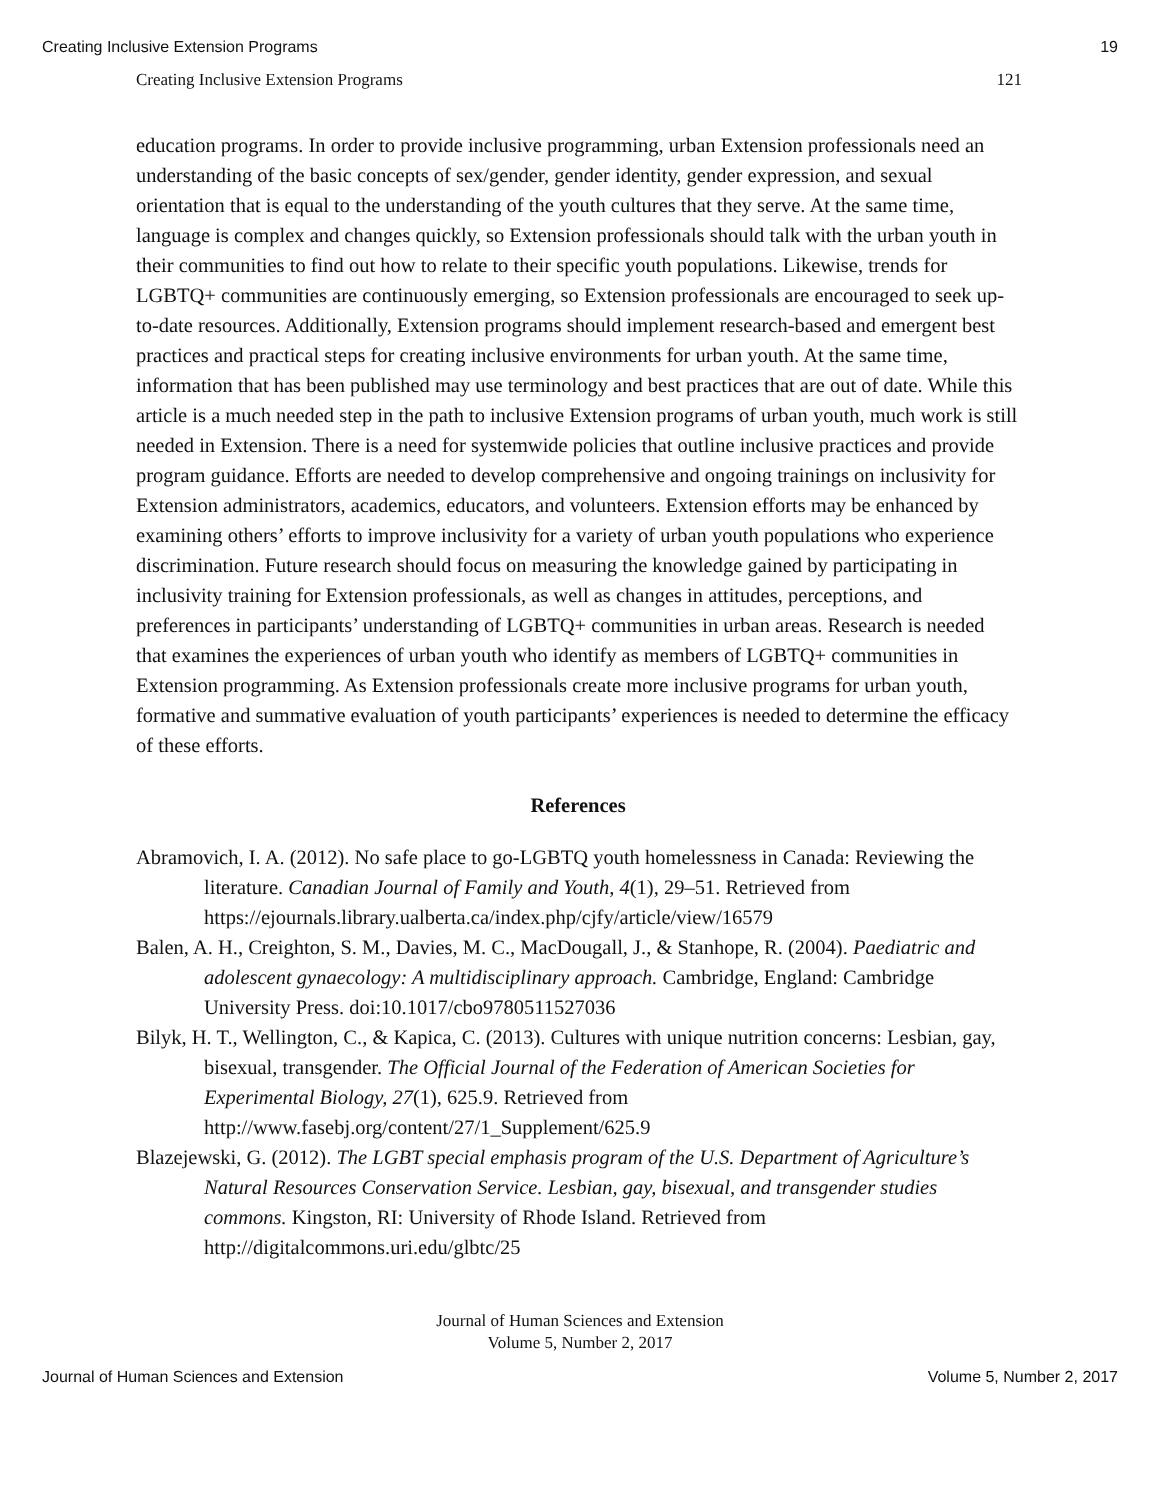Creating Inclusive Extension Programs 19
Creating Inclusive Extension Programs 121
education programs. In order to provide inclusive programming, urban Extension professionals need an understanding of the basic concepts of sex/gender, gender identity, gender expression, and sexual orientation that is equal to the understanding of the youth cultures that they serve. At the same time, language is complex and changes quickly, so Extension professionals should talk with the urban youth in their communities to find out how to relate to their specific youth populations. Likewise, trends for LGBTQ+ communities are continuously emerging, so Extension professionals are encouraged to seek up-to-date resources. Additionally, Extension programs should implement research-based and emergent best practices and practical steps for creating inclusive environments for urban youth. At the same time, information that has been published may use terminology and best practices that are out of date. While this article is a much needed step in the path to inclusive Extension programs of urban youth, much work is still needed in Extension. There is a need for systemwide policies that outline inclusive practices and provide program guidance. Efforts are needed to develop comprehensive and ongoing trainings on inclusivity for Extension administrators, academics, educators, and volunteers. Extension efforts may be enhanced by examining others’ efforts to improve inclusivity for a variety of urban youth populations who experience discrimination. Future research should focus on measuring the knowledge gained by participating in inclusivity training for Extension professionals, as well as changes in attitudes, perceptions, and preferences in participants’ understanding of LGBTQ+ communities in urban areas. Research is needed that examines the experiences of urban youth who identify as members of LGBTQ+ communities in Extension programming. As Extension professionals create more inclusive programs for urban youth, formative and summative evaluation of youth participants’ experiences is needed to determine the efficacy of these efforts.
References
Abramovich, I. A. (2012). No safe place to go-LGBTQ youth homelessness in Canada: Reviewing the literature. Canadian Journal of Family and Youth, 4(1), 29–51. Retrieved from https://ejournals.library.ualberta.ca/index.php/cjfy/article/view/16579
Balen, A. H., Creighton, S. M., Davies, M. C., MacDougall, J., & Stanhope, R. (2004). Paediatric and adolescent gynaecology: A multidisciplinary approach. Cambridge, England: Cambridge University Press. doi:10.1017/cbo9780511527036
Bilyk, H. T., Wellington, C., & Kapica, C. (2013). Cultures with unique nutrition concerns: Lesbian, gay, bisexual, transgender. The Official Journal of the Federation of American Societies for Experimental Biology, 27(1), 625.9. Retrieved from http://www.fasebj.org/content/27/1_Supplement/625.9
Blazejewski, G. (2012). The LGBT special emphasis program of the U.S. Department of Agriculture’s Natural Resources Conservation Service. Lesbian, gay, bisexual, and transgender studies commons. Kingston, RI: University of Rhode Island. Retrieved from http://digitalcommons.uri.edu/glbtc/25
Journal of Human Sciences and Extension
Volume 5, Number 2, 2017
Journal of Human Sciences and Extension Volume 5, Number 2, 2017